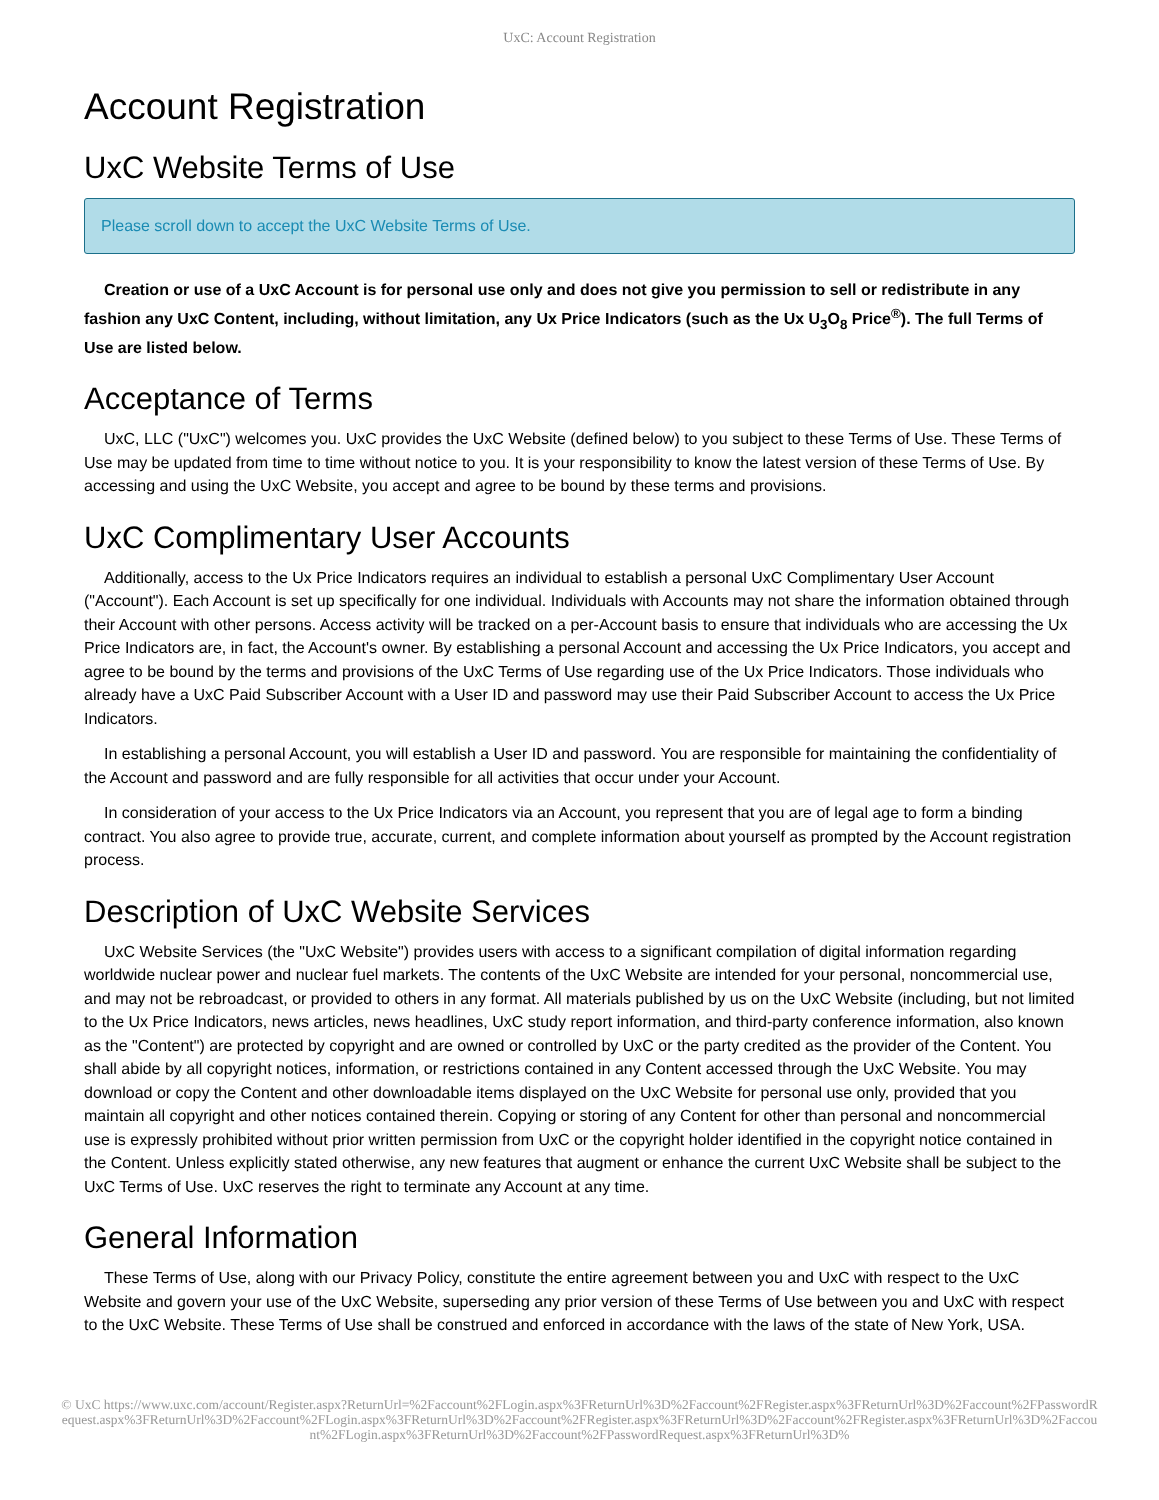UxC: Account Registration
Account Registration
UxC Website Terms of Use
Please scroll down to accept the UxC Website Terms of Use.
Creation or use of a UxC Account is for personal use only and does not give you permission to sell or redistribute in any fashion any UxC Content, including, without limitation, any Ux Price Indicators (such as the Ux U<sub>3</sub>O<sub>8</sub> Price<sup>®</sup>). The full Terms of Use are listed below.
Acceptance of Terms
UxC, LLC ("UxC") welcomes you. UxC provides the UxC Website (defined below) to you subject to these Terms of Use. These Terms of Use may be updated from time to time without notice to you. It is your responsibility to know the latest version of these Terms of Use. By accessing and using the UxC Website, you accept and agree to be bound by these terms and provisions.
UxC Complimentary User Accounts
Additionally, access to the Ux Price Indicators requires an individual to establish a personal UxC Complimentary User Account ("Account"). Each Account is set up specifically for one individual. Individuals with Accounts may not share the information obtained through their Account with other persons. Access activity will be tracked on a per-Account basis to ensure that individuals who are accessing the Ux Price Indicators are, in fact, the Account's owner. By establishing a personal Account and accessing the Ux Price Indicators, you accept and agree to be bound by the terms and provisions of the UxC Terms of Use regarding use of the Ux Price Indicators. Those individuals who already have a UxC Paid Subscriber Account with a User ID and password may use their Paid Subscriber Account to access the Ux Price Indicators.
In establishing a personal Account, you will establish a User ID and password. You are responsible for maintaining the confidentiality of the Account and password and are fully responsible for all activities that occur under your Account.
In consideration of your access to the Ux Price Indicators via an Account, you represent that you are of legal age to form a binding contract. You also agree to provide true, accurate, current, and complete information about yourself as prompted by the Account registration process.
Description of UxC Website Services
UxC Website Services (the "UxC Website") provides users with access to a significant compilation of digital information regarding worldwide nuclear power and nuclear fuel markets. The contents of the UxC Website are intended for your personal, noncommercial use, and may not be rebroadcast, or provided to others in any format. All materials published by us on the UxC Website (including, but not limited to the Ux Price Indicators, news articles, news headlines, UxC study report information, and third-party conference information, also known as the "Content") are protected by copyright and are owned or controlled by UxC or the party credited as the provider of the Content. You shall abide by all copyright notices, information, or restrictions contained in any Content accessed through the UxC Website. You may download or copy the Content and other downloadable items displayed on the UxC Website for personal use only, provided that you maintain all copyright and other notices contained therein. Copying or storing of any Content for other than personal and noncommercial use is expressly prohibited without prior written permission from UxC or the copyright holder identified in the copyright notice contained in the Content. Unless explicitly stated otherwise, any new features that augment or enhance the current UxC Website shall be subject to the UxC Terms of Use. UxC reserves the right to terminate any Account at any time.
General Information
These Terms of Use, along with our Privacy Policy, constitute the entire agreement between you and UxC with respect to the UxC Website and govern your use of the UxC Website, superseding any prior version of these Terms of Use between you and UxC with respect to the UxC Website. These Terms of Use shall be construed and enforced in accordance with the laws of the state of New York, USA.
© UxC https://www.uxc.com/account/Register.aspx?ReturnUrl=%2Faccount%2FLogin.aspx%3FReturnUrl%3D%2Faccount%2FRegister.aspx%3FReturnUrl%3D%2Faccount%2FPasswordRequest.aspx%3FReturnUrl%3D%2Faccount%2FLogin.aspx%3FReturnUrl%3D%2Faccount%2FRegister.aspx%3FReturnUrl%3D%2Faccount%2FRegister.aspx%3FReturnUrl%3D%2Faccount%2FLogin.aspx%3FReturnUrl%3D%2Faccount%2FPasswordRequest.aspx%3FReturnUrl%3D%